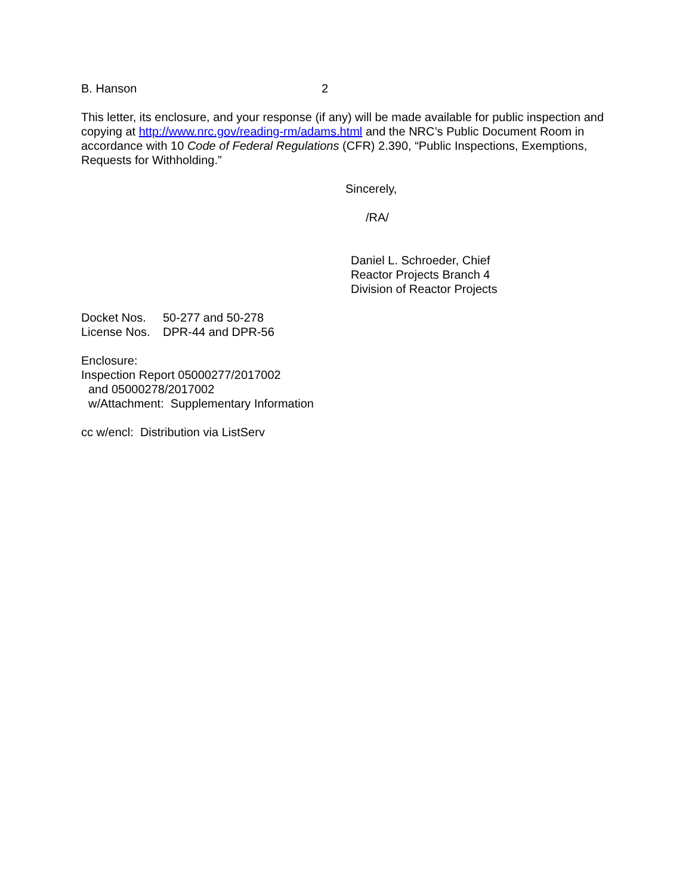B. Hanson 2
This letter, its enclosure, and your response (if any) will be made available for public inspection and copying at http://www.nrc.gov/reading-rm/adams.html and the NRC’s Public Document Room in accordance with 10 Code of Federal Regulations (CFR) 2.390, “Public Inspections, Exemptions, Requests for Withholding.”
Sincerely,
/RA/
Daniel L. Schroeder, Chief
Reactor Projects Branch 4
Division of Reactor Projects
Docket Nos. 50-277 and 50-278
License Nos. DPR-44 and DPR-56
Enclosure:
Inspection Report 05000277/2017002
and 05000278/2017002
w/Attachment: Supplementary Information
cc w/encl: Distribution via ListServ